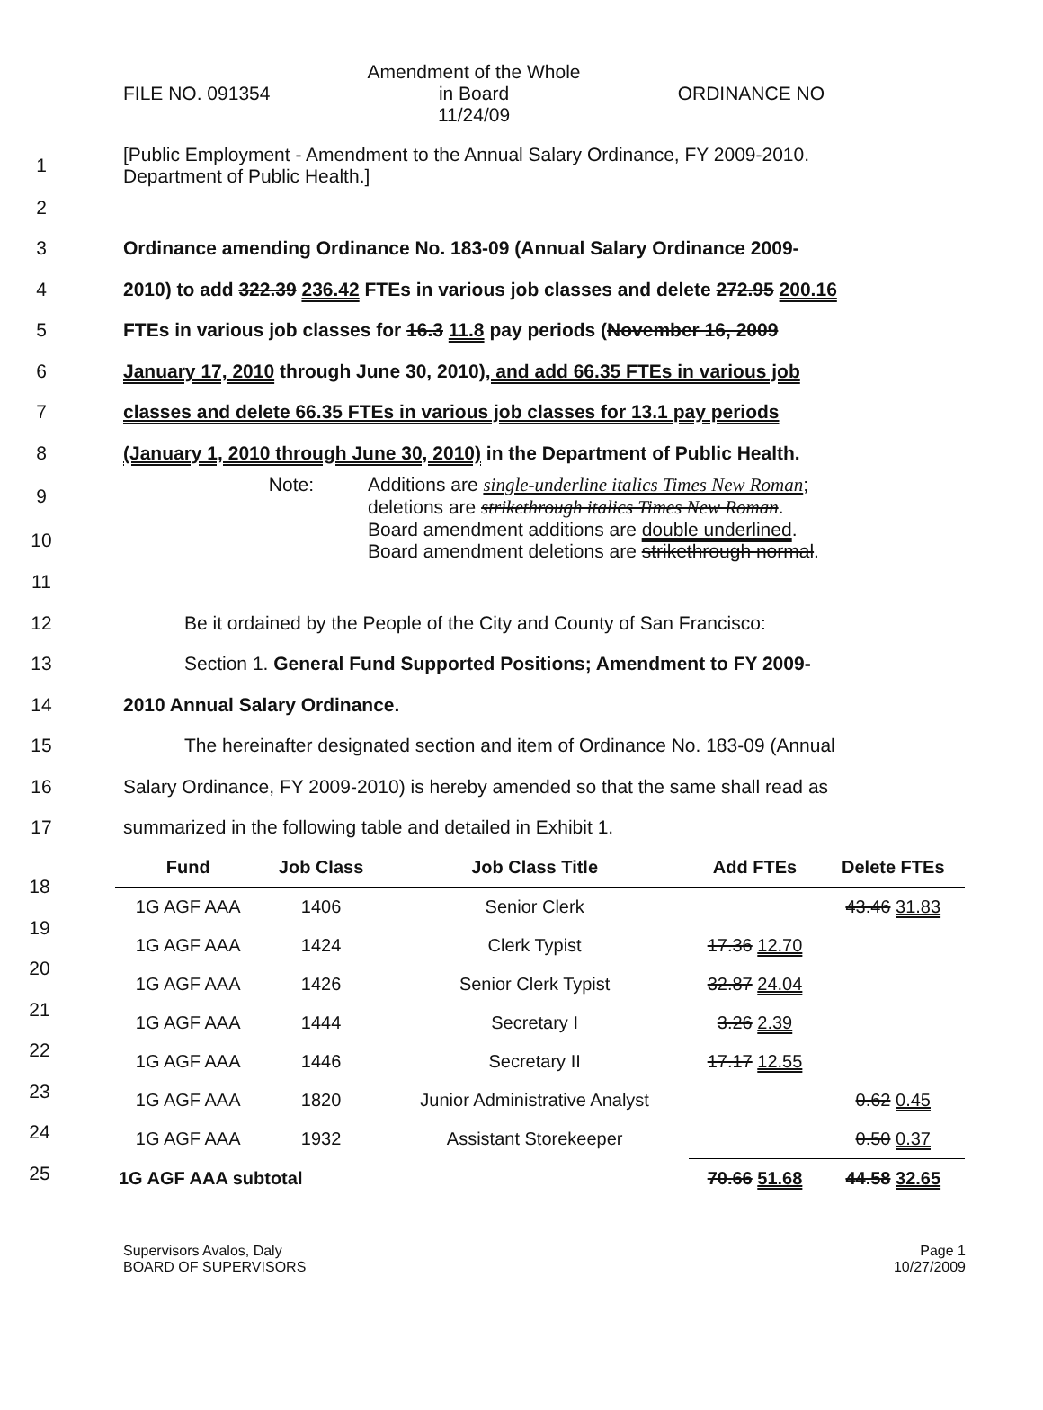FILE NO. 091354
Amendment of the Whole
in Board
11/24/09
ORDINANCE NO
1
[Public Employment - Amendment to the Annual Salary Ordinance, FY 2009-2010. Department of Public Health.]
2
3
Ordinance amending Ordinance No. 183-09 (Annual Salary Ordinance 2009-
4
2010) to add 322.39 236.42 FTEs in various job classes and delete 272.95 200.16
5
FTEs in various job classes for 16.3 11.8 pay periods (November 16, 2009
6
January 17, 2010 through June 30, 2010), and add 66.35 FTEs in various job
7
classes and delete 66.35 FTEs in various job classes for 13.1 pay periods
8
(January 1, 2010 through June 30, 2010) in the Department of Public Health.
9
Note: Additions are single-underline italics Times New Roman;
deletions are strikethrough italics Times New Roman.
10
Board amendment additions are double underlined.
Board amendment deletions are strikethrough normal.
11
12
Be it ordained by the People of the City and County of San Francisco:
13 Section 1. General Fund Supported Positions; Amendment to FY 2009-
14 2010 Annual Salary Ordinance.
15
The hereinafter designated section and item of Ordinance No. 183-09 (Annual
16
Salary Ordinance, FY 2009-2010) is hereby amended so that the same shall read as
17 summarized in the following table and detailed in Exhibit 1.
18
19
20
21
22
23
24
25
| Fund | Job Class | Job Class Title | Add FTEs | Delete FTEs |
| --- | --- | --- | --- | --- |
| 1G AGF AAA | 1406 | Senior Clerk | | 43.46 31.83 |
| 1G AGF AAA | 1424 | Clerk Typist | 17.36 12.70 | |
| 1G AGF AAA | 1426 | Senior Clerk Typist | 32.87 24.04 | |
| 1G AGF AAA | 1444 | Secretary I | 3.26 2.39 | |
| 1G AGF AAA | 1446 | Secretary II | 17.17 12.55 | |
| 1G AGF AAA | 1820 | Junior Administrative Analyst | | 0.62 0.45 |
| 1G AGF AAA | 1932 | Assistant Storekeeper | | 0.50 0.37 |
| 1G AGF AAA subtotal | | | 70.66 51.68 | 44.58 32.65 |
Supervisors Avalos, Daly
BOARD OF SUPERVISORS
Page 1
10/27/2009